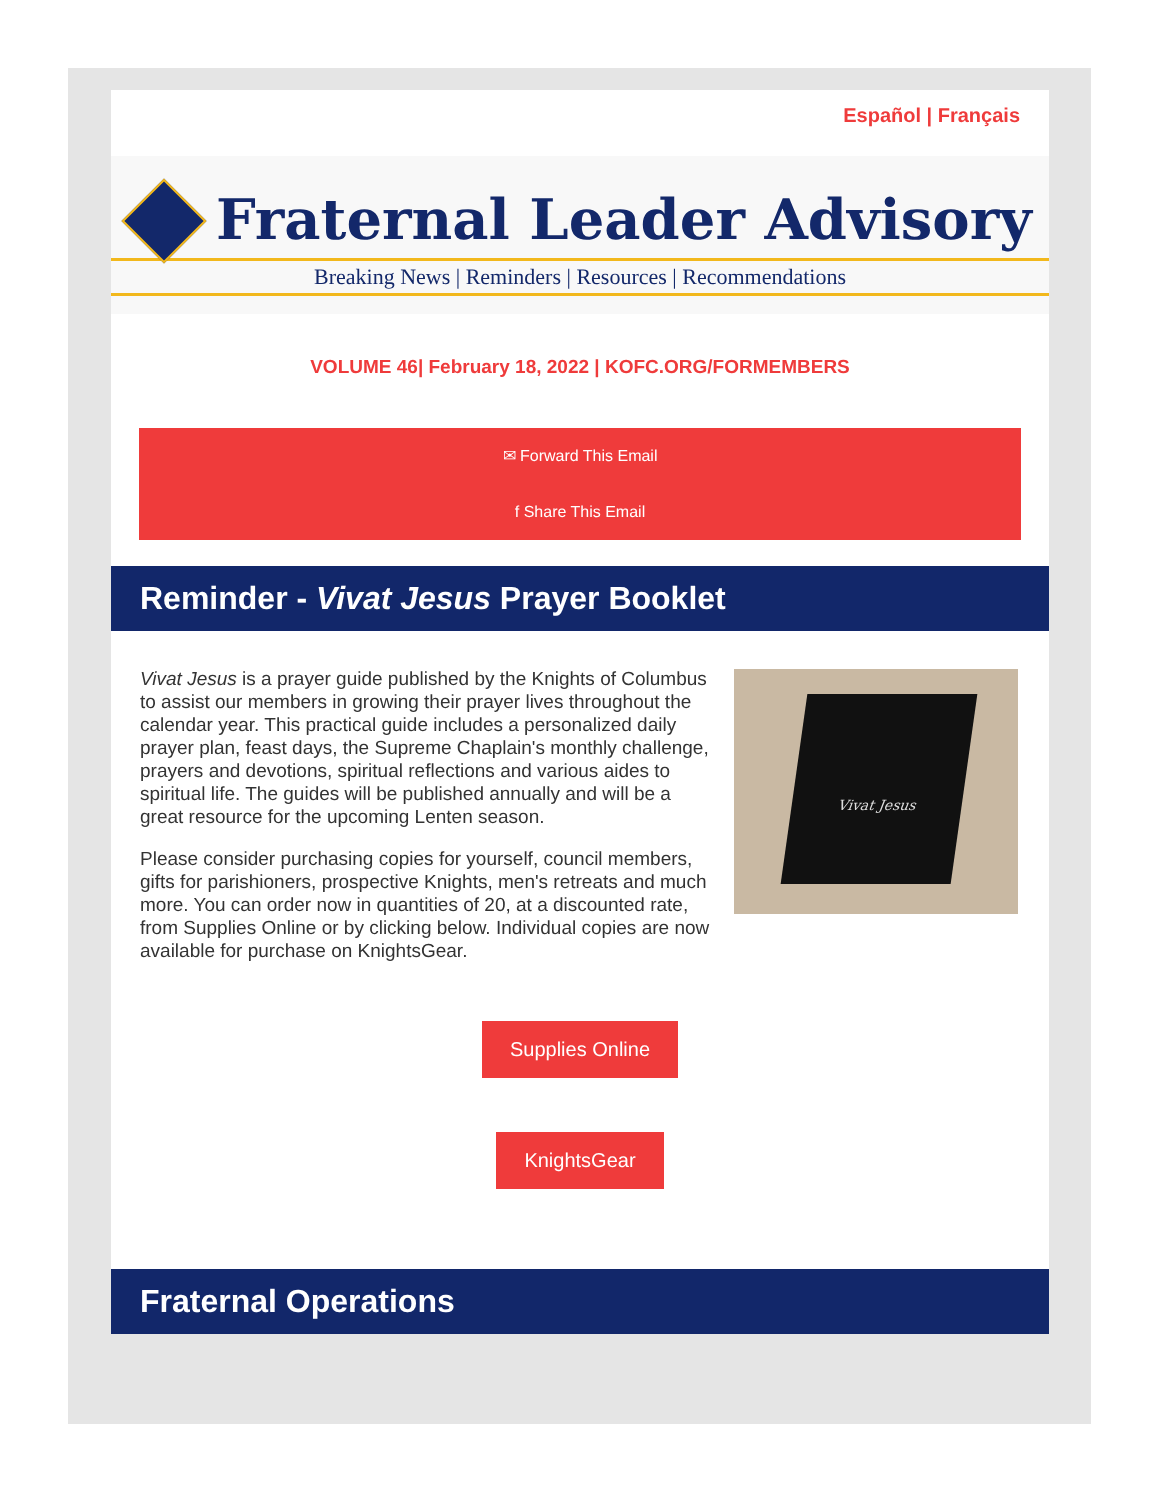Español | Français
Fraternal Leader Advisory
Breaking News | Reminders | Resources | Recommendations
VOLUME 46| February 18, 2022 | KOFC.ORG/FORMEMBERS
✉ Forward This Email
f Share This Email
Reminder - Vivat Jesus Prayer Booklet
Vivat Jesus
Vivat Jesus is a prayer guide published by the Knights of Columbus to assist our members in growing their prayer lives throughout the calendar year. This practical guide includes a personalized daily prayer plan, feast days, the Supreme Chaplain's monthly challenge, prayers and devotions, spiritual reflections and various aides to spiritual life. The guides will be published annually and will be a great resource for the upcoming Lenten season.
Please consider purchasing copies for yourself, council members, gifts for parishioners, prospective Knights, men's retreats and much more. You can order now in quantities of 20, at a discounted rate, from Supplies Online or by clicking below. Individual copies are now available for purchase on KnightsGear.
Supplies Online
KnightsGear
Fraternal Operations